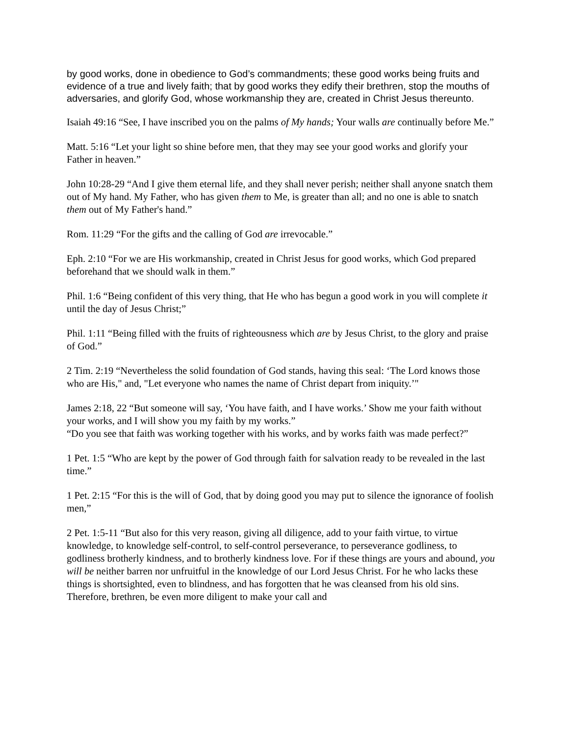by good works, done in obedience to God’s commandments; these good works being fruits and evidence of a true and lively faith; that by good works they edify their brethren, stop the mouths of adversaries, and glorify God, whose workmanship they are, created in Christ Jesus thereunto.
Isaiah 49:16 “See, I have inscribed you on the palms of My hands; Your walls are continually before Me.”
Matt. 5:16 “Let your light so shine before men, that they may see your good works and glorify your Father in heaven.”
John 10:28-29 “And I give them eternal life, and they shall never perish; neither shall anyone snatch them out of My hand. My Father, who has given them to Me, is greater than all; and no one is able to snatch them out of My Father's hand.”
Rom. 11:29 “For the gifts and the calling of God are irrevocable.”
Eph. 2:10 “For we are His workmanship, created in Christ Jesus for good works, which God prepared beforehand that we should walk in them.”
Phil. 1:6 “Being confident of this very thing, that He who has begun a good work in you will complete it until the day of Jesus Christ;”
Phil. 1:11 “Being filled with the fruits of righteousness which are by Jesus Christ, to the glory and praise of God.”
2 Tim. 2:19 “Nevertheless the solid foundation of God stands, having this seal: ‘The Lord knows those who are His," and, "Let everyone who names the name of Christ depart from iniquity.’"
James 2:18, 22 “But someone will say, ‘You have faith, and I have works.’ Show me your faith without your works, and I will show you my faith by my works.”
“Do you see that faith was working together with his works, and by works faith was made perfect?”
1 Pet. 1:5 “Who are kept by the power of God through faith for salvation ready to be revealed in the last time.”
1 Pet. 2:15 “For this is the will of God, that by doing good you may put to silence the ignorance of foolish men,”
2 Pet. 1:5-11 “But also for this very reason, giving all diligence, add to your faith virtue, to virtue knowledge, to knowledge self-control, to self-control perseverance, to perseverance godliness, to godliness brotherly kindness, and to brotherly kindness love. For if these things are yours and abound, you will be neither barren nor unfruitful in the knowledge of our Lord Jesus Christ. For he who lacks these things is shortsighted, even to blindness, and has forgotten that he was cleansed from his old sins. Therefore, brethren, be even more diligent to make your call and